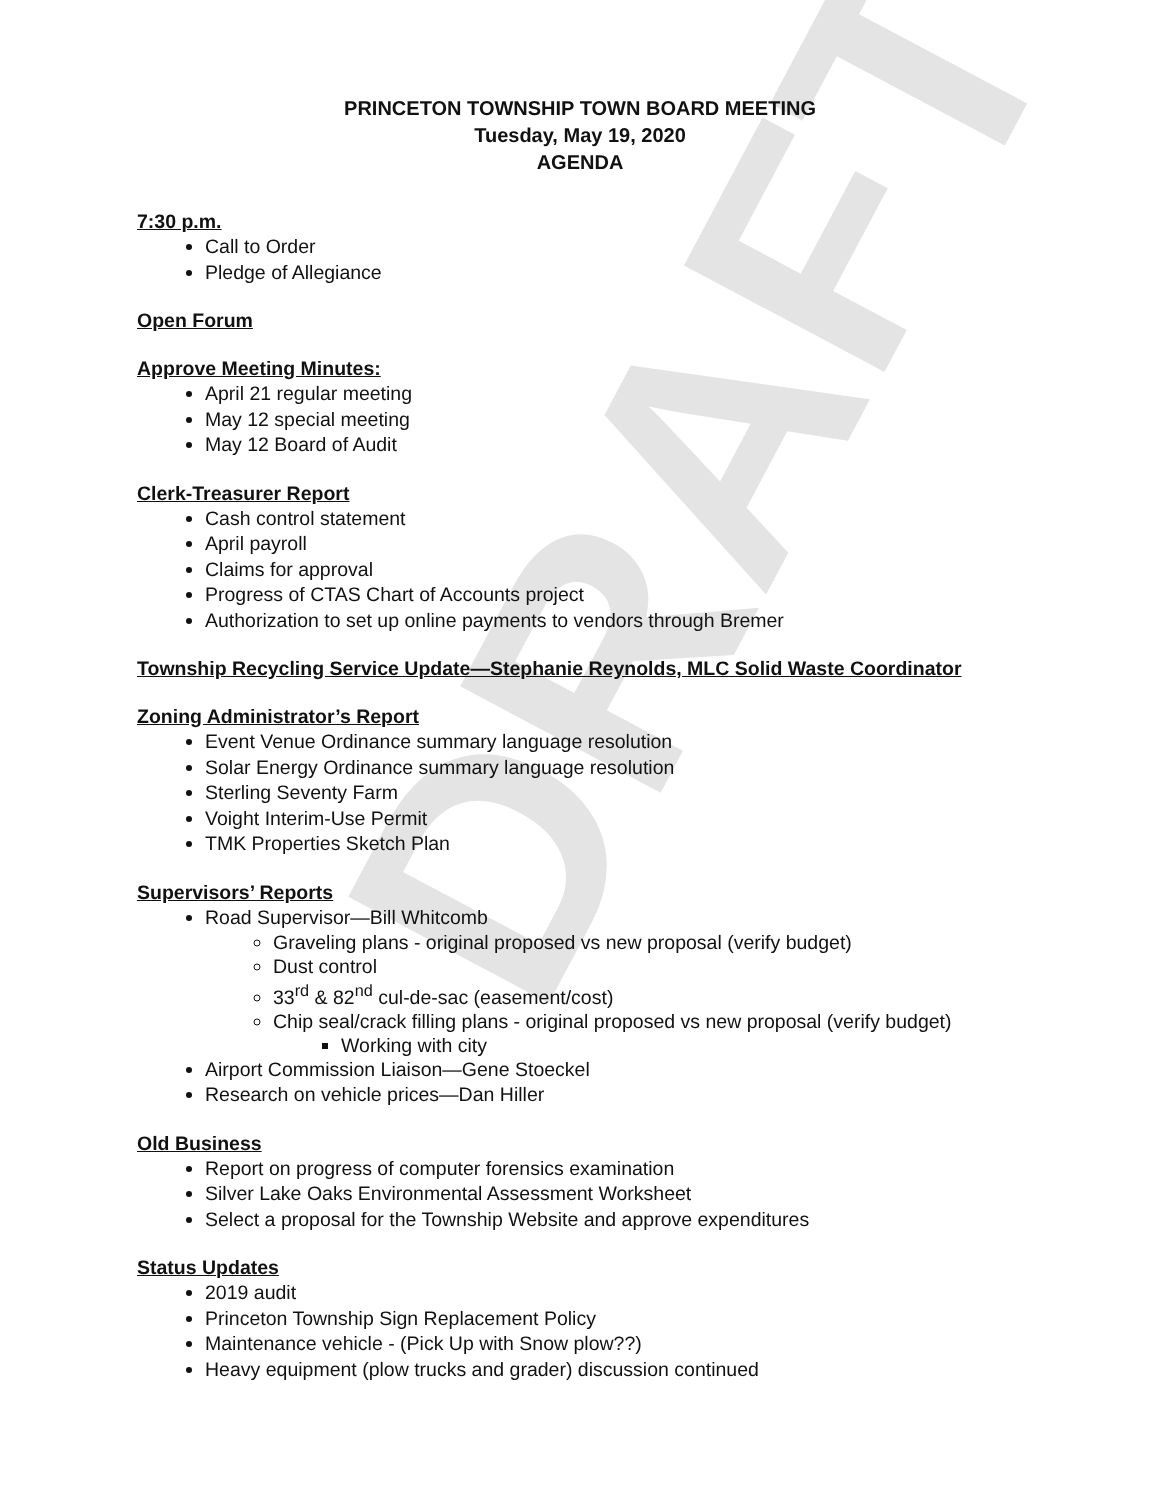DRAFT
PRINCETON TOWNSHIP TOWN BOARD MEETING
Tuesday, May 19, 2020
AGENDA
7:30 p.m.
Call to Order
Pledge of Allegiance
Open Forum
Approve Meeting Minutes:
April 21 regular meeting
May 12 special meeting
May 12 Board of Audit
Clerk-Treasurer Report
Cash control statement
April payroll
Claims for approval
Progress of CTAS Chart of Accounts project
Authorization to set up online payments to vendors through Bremer
Township Recycling Service Update—Stephanie Reynolds, MLC Solid Waste Coordinator
Zoning Administrator’s Report
Event Venue Ordinance summary language resolution
Solar Energy Ordinance summary language resolution
Sterling Seventy Farm
Voight Interim-Use Permit
TMK Properties Sketch Plan
Supervisors’ Reports
Road Supervisor—Bill Whitcomb
Graveling plans - original proposed vs new proposal (verify budget)
Dust control
33<sup>rd</sup> & 82<sup>nd</sup> cul-de-sac (easement/cost)
Chip seal/crack filling plans - original proposed vs new proposal (verify budget)
Working with city
Airport Commission Liaison—Gene Stoeckel
Research on vehicle prices—Dan Hiller
Old Business
Report on progress of computer forensics examination
Silver Lake Oaks Environmental Assessment Worksheet
Select a proposal for the Township Website and approve expenditures
Status Updates
2019 audit
Princeton Township Sign Replacement Policy
Maintenance vehicle - (Pick Up with Snow plow??)
Heavy equipment (plow trucks and grader) discussion continued